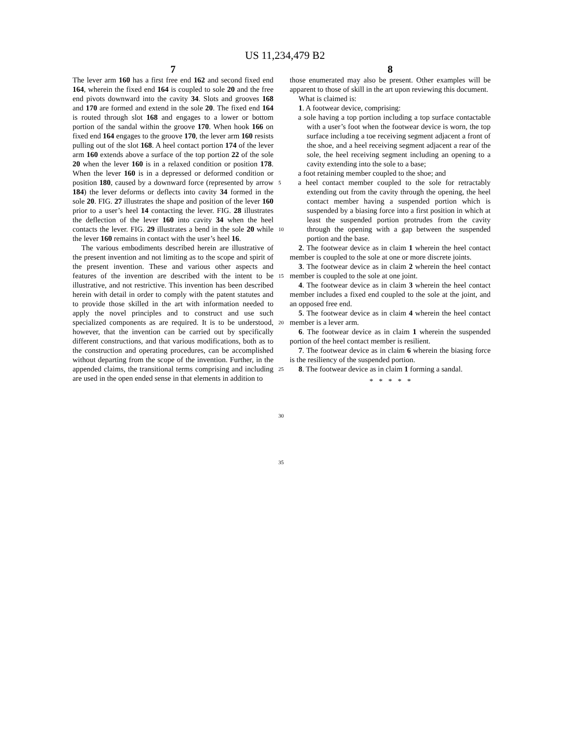US 11,234,479 B2
7
The lever arm 160 has a first free end 162 and second fixed end 164, wherein the fixed end 164 is coupled to sole 20 and the free end pivots downward into the cavity 34. Slots and grooves 168 and 170 are formed and extend in the sole 20. The fixed end 164 is routed through slot 168 and engages to a lower or bottom portion of the sandal within the groove 170. When hook 166 on fixed end 164 engages to the groove 170, the lever arm 160 resists pulling out of the slot 168. A heel contact portion 174 of the lever arm 160 extends above a surface of the top portion 22 of the sole 20 when the lever 160 is in a relaxed condition or position 178. When the lever 160 is in a depressed or deformed condition or position 180, caused by a downward force (represented by arrow 184) the lever deforms or deflects into cavity 34 formed in the sole 20. FIG. 27 illustrates the shape and position of the lever 160 prior to a user’s heel 14 contacting the lever. FIG. 28 illustrates the deflection of the lever 160 into cavity 34 when the heel contacts the lever. FIG. 29 illustrates a bend in the sole 20 while the lever 160 remains in contact with the user’s heel 16.
The various embodiments described herein are illustrative of the present invention and not limiting as to the scope and spirit of the present invention. These and various other aspects and features of the invention are described with the intent to be illustrative, and not restrictive. This invention has been described herein with detail in order to comply with the patent statutes and to provide those skilled in the art with information needed to apply the novel principles and to construct and use such specialized components as are required. It is to be understood, however, that the invention can be carried out by specifically different constructions, and that various modifications, both as to the construction and operating procedures, can be accomplished without departing from the scope of the invention. Further, in the appended claims, the transitional terms comprising and including are used in the open ended sense in that elements in addition to
5
10
15
20
25
30
35
8
those enumerated may also be present. Other examples will be apparent to those of skill in the art upon reviewing this document.
What is claimed is:
1. A footwear device, comprising:
a sole having a top portion including a top surface contactable with a user’s foot when the footwear device is worn, the top surface including a toe receiving segment adjacent a front of the shoe, and a heel receiving segment adjacent a rear of the sole, the heel receiving segment including an opening to a cavity extending into the sole to a base;
a foot retaining member coupled to the shoe; and
a heel contact member coupled to the sole for retractably extending out from the cavity through the opening, the heel contact member having a suspended portion which is suspended by a biasing force into a first position in which at least the suspended portion protrudes from the cavity through the opening with a gap between the suspended portion and the base.
2. The footwear device as in claim 1 wherein the heel contact member is coupled to the sole at one or more discrete joints.
3. The footwear device as in claim 2 wherein the heel contact member is coupled to the sole at one joint.
4. The footwear device as in claim 3 wherein the heel contact member includes a fixed end coupled to the sole at the joint, and an opposed free end.
5. The footwear device as in claim 4 wherein the heel contact member is a lever arm.
6. The footwear device as in claim 1 wherein the suspended portion of the heel contact member is resilient.
7. The footwear device as in claim 6 wherein the biasing force is the resiliency of the suspended portion.
8. The footwear device as in claim 1 forming a sandal.
* * * * *